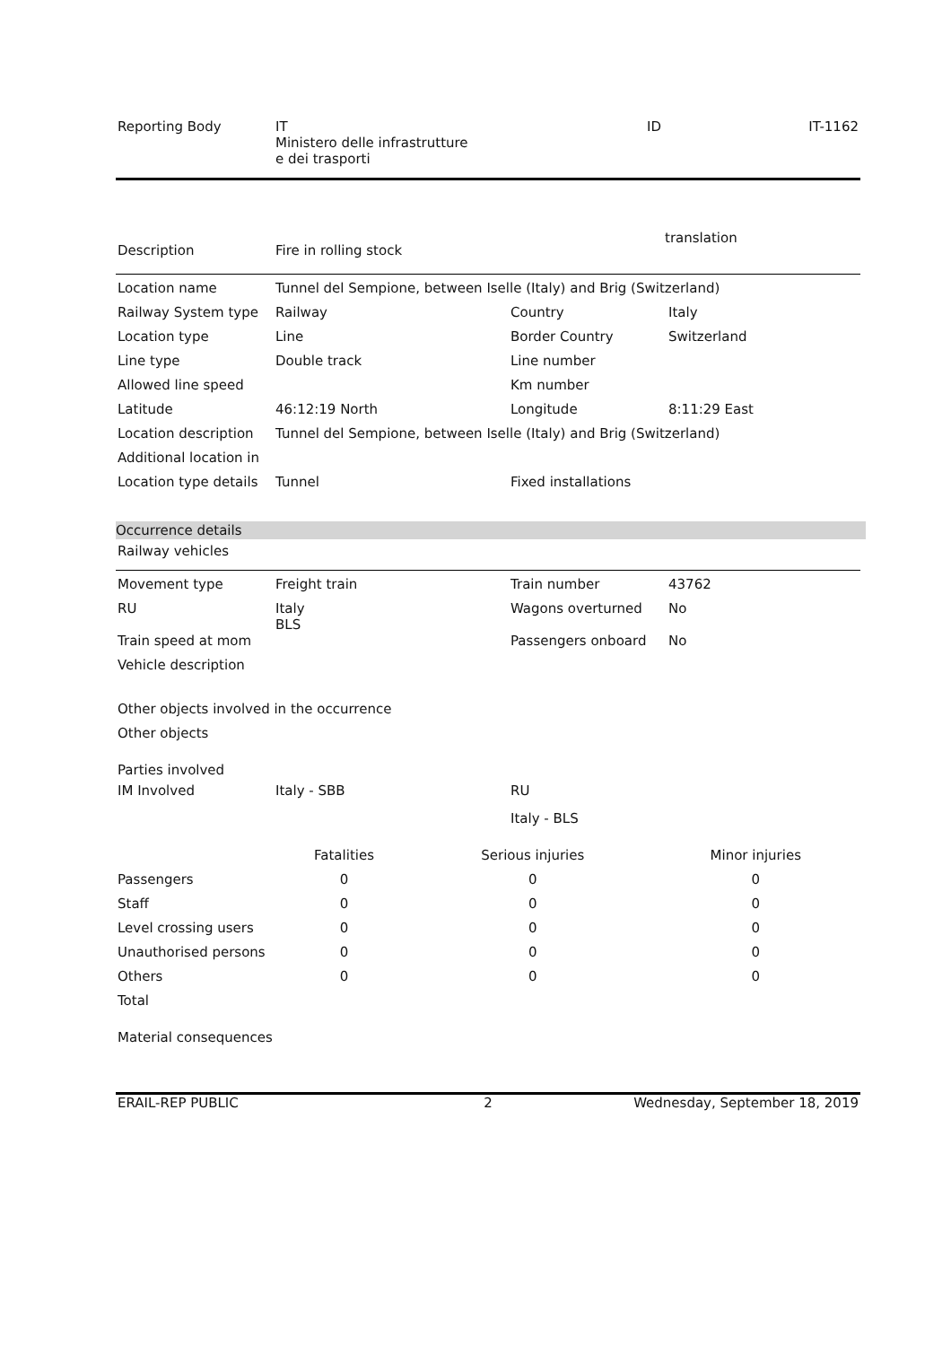| Reporting Body | IT Ministero delle infrastrutture e dei trasporti | ID | IT-1162 |
| Description | Fire in rolling stock | translation |
| Location name | Tunnel del Sempione, between Iselle (Italy) and Brig (Switzerland) | | |
| Railway System type | Railway | Country | Italy |
| Location type | Line | Border Country | Switzerland |
| Line type | Double track | Line number | |
| Allowed line speed | | Km number | |
| Latitude | 46:12:19 North | Longitude | 8:11:29 East |
| Location description | Tunnel del Sempione, between Iselle (Italy) and Brig (Switzerland) | | |
| Additional location in | | | |
| Location type details | Tunnel | Fixed installations | |
Occurrence details
Railway vehicles
| Movement type | Freight train | Train number | 43762 |
| RU | Italy BLS | Wagons overturned | No |
| Train speed at mom | | Passengers onboard | No |
| Vehicle description | | | |
Other objects involved in the occurrence
Other objects
Parties involved
| IM Involved | Italy - SBB | RU |
| | | Italy - BLS |
| | Fatalities | Serious injuries | Minor injuries |
| Passengers | 0 | 0 | 0 |
| Staff | 0 | 0 | 0 |
| Level crossing users | 0 | 0 | 0 |
| Unauthorised persons | 0 | 0 | 0 |
| Others | 0 | 0 | 0 |
| Total | | | |
Material consequences
| ERAIL-REP PUBLIC | 2 | Wednesday, September 18, 2019 |